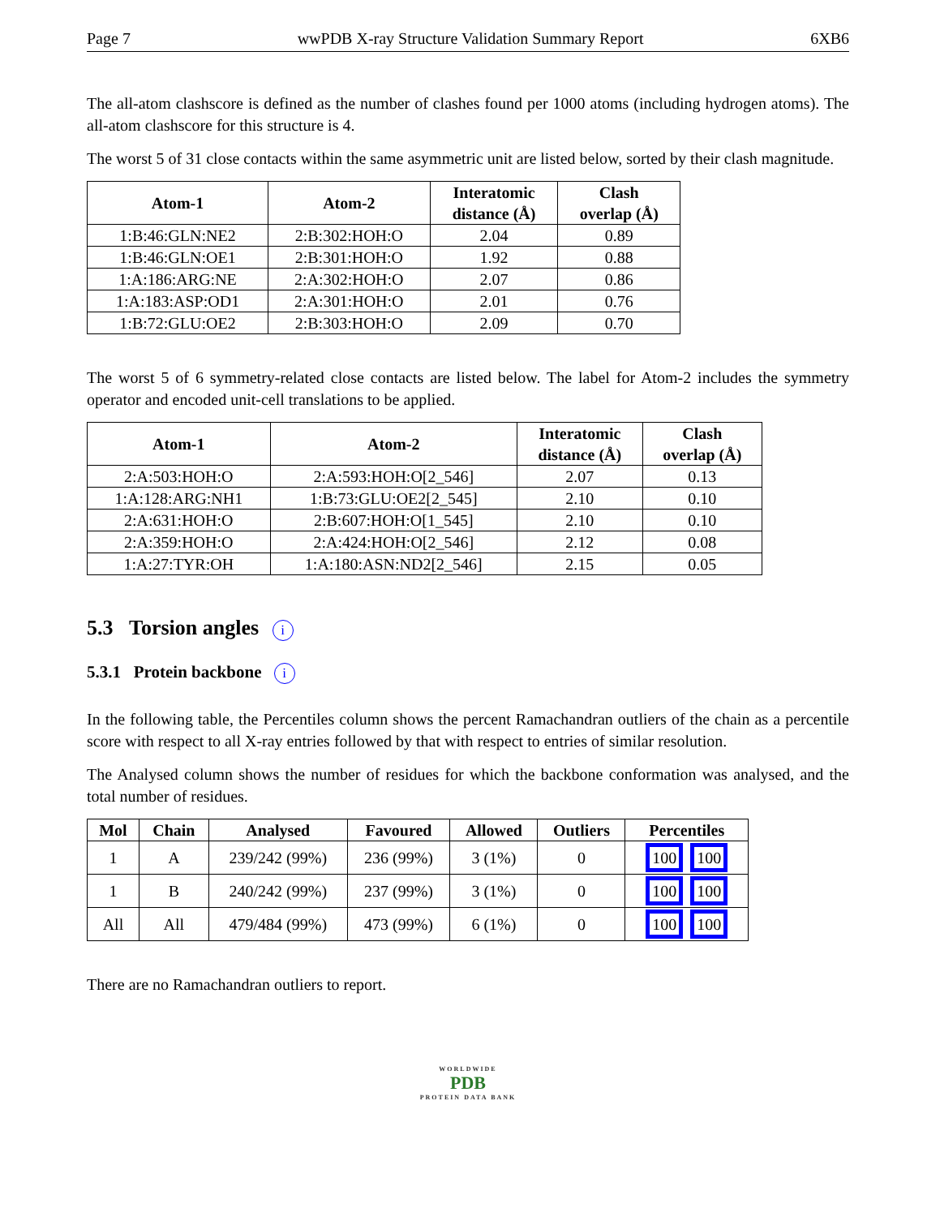Page 7 wwPDB X-ray Structure Validation Summary Report 6XB6
The all-atom clashscore is defined as the number of clashes found per 1000 atoms (including hydrogen atoms). The all-atom clashscore for this structure is 4.
The worst 5 of 31 close contacts within the same asymmetric unit are listed below, sorted by their clash magnitude.
| Atom-1 | Atom-2 | Interatomic distance (Å) | Clash overlap (Å) |
| --- | --- | --- | --- |
| 1:B:46:GLN:NE2 | 2:B:302:HOH:O | 2.04 | 0.89 |
| 1:B:46:GLN:OE1 | 2:B:301:HOH:O | 1.92 | 0.88 |
| 1:A:186:ARG:NE | 2:A:302:HOH:O | 2.07 | 0.86 |
| 1:A:183:ASP:OD1 | 2:A:301:HOH:O | 2.01 | 0.76 |
| 1:B:72:GLU:OE2 | 2:B:303:HOH:O | 2.09 | 0.70 |
The worst 5 of 6 symmetry-related close contacts are listed below. The label for Atom-2 includes the symmetry operator and encoded unit-cell translations to be applied.
| Atom-1 | Atom-2 | Interatomic distance (Å) | Clash overlap (Å) |
| --- | --- | --- | --- |
| 2:A:503:HOH:O | 2:A:593:HOH:O[2_546] | 2.07 | 0.13 |
| 1:A:128:ARG:NH1 | 1:B:73:GLU:OE2[2_545] | 2.10 | 0.10 |
| 2:A:631:HOH:O | 2:B:607:HOH:O[1_545] | 2.10 | 0.10 |
| 2:A:359:HOH:O | 2:A:424:HOH:O[2_546] | 2.12 | 0.08 |
| 1:A:27:TYR:OH | 1:A:180:ASN:ND2[2_546] | 2.15 | 0.05 |
5.3 Torsion angles i
5.3.1 Protein backbone i
In the following table, the Percentiles column shows the percent Ramachandran outliers of the chain as a percentile score with respect to all X-ray entries followed by that with respect to entries of similar resolution.
The Analysed column shows the number of residues for which the backbone conformation was analysed, and the total number of residues.
| Mol | Chain | Analysed | Favoured | Allowed | Outliers | Percentiles |
| --- | --- | --- | --- | --- | --- | --- |
| 1 | A | 239/242 (99%) | 236 (99%) | 3 (1%) | 0 | 100 100 |
| 1 | B | 240/242 (99%) | 237 (99%) | 3 (1%) | 0 | 100 100 |
| All | All | 479/484 (99%) | 473 (99%) | 6 (1%) | 0 | 100 100 |
There are no Ramachandran outliers to report.
WORLDWIDE
PDB
PROTEIN DATA BANK